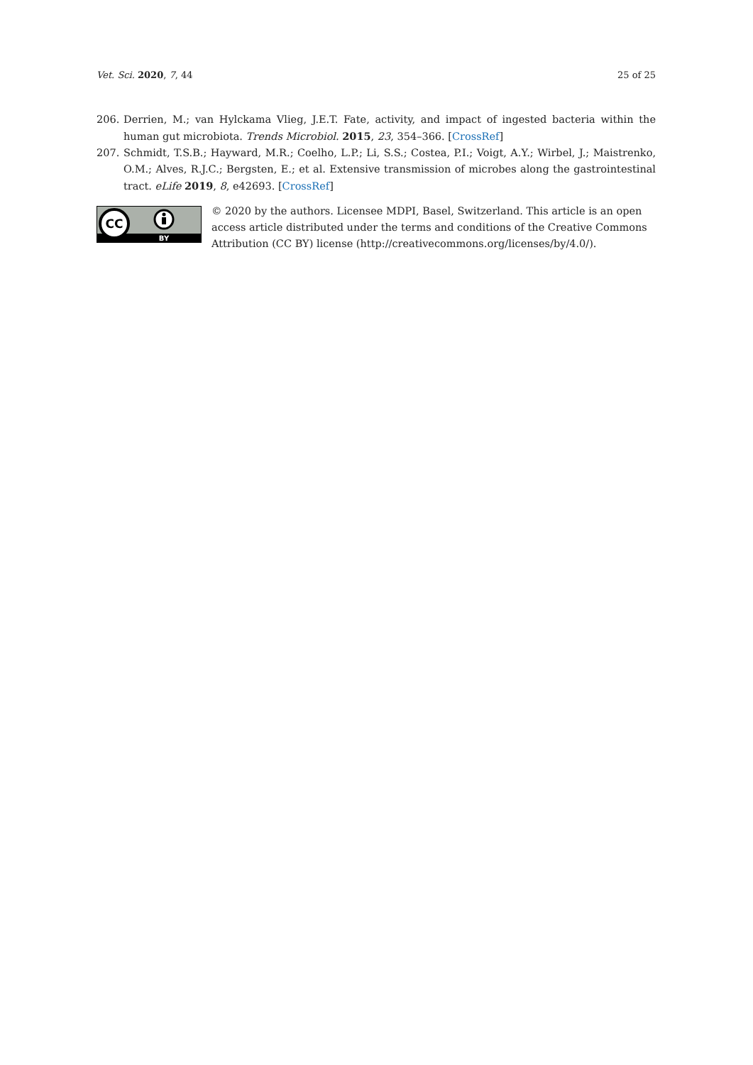Vet. Sci. 2020, 7, 44 25 of 25
206. Derrien, M.; van Hylckama Vlieg, J.E.T. Fate, activity, and impact of ingested bacteria within the human gut microbiota. Trends Microbiol. 2015, 23, 354–366. [CrossRef]
207. Schmidt, T.S.B.; Hayward, M.R.; Coelho, L.P.; Li, S.S.; Costea, P.I.; Voigt, A.Y.; Wirbel, J.; Maistrenko, O.M.; Alves, R.J.C.; Bergsten, E.; et al. Extensive transmission of microbes along the gastrointestinal tract. eLife 2019, 8, e42693. [CrossRef]
CC
BY
© 2020 by the authors. Licensee MDPI, Basel, Switzerland. This article is an open access article distributed under the terms and conditions of the Creative Commons Attribution (CC BY) license (http://creativecommons.org/licenses/by/4.0/).